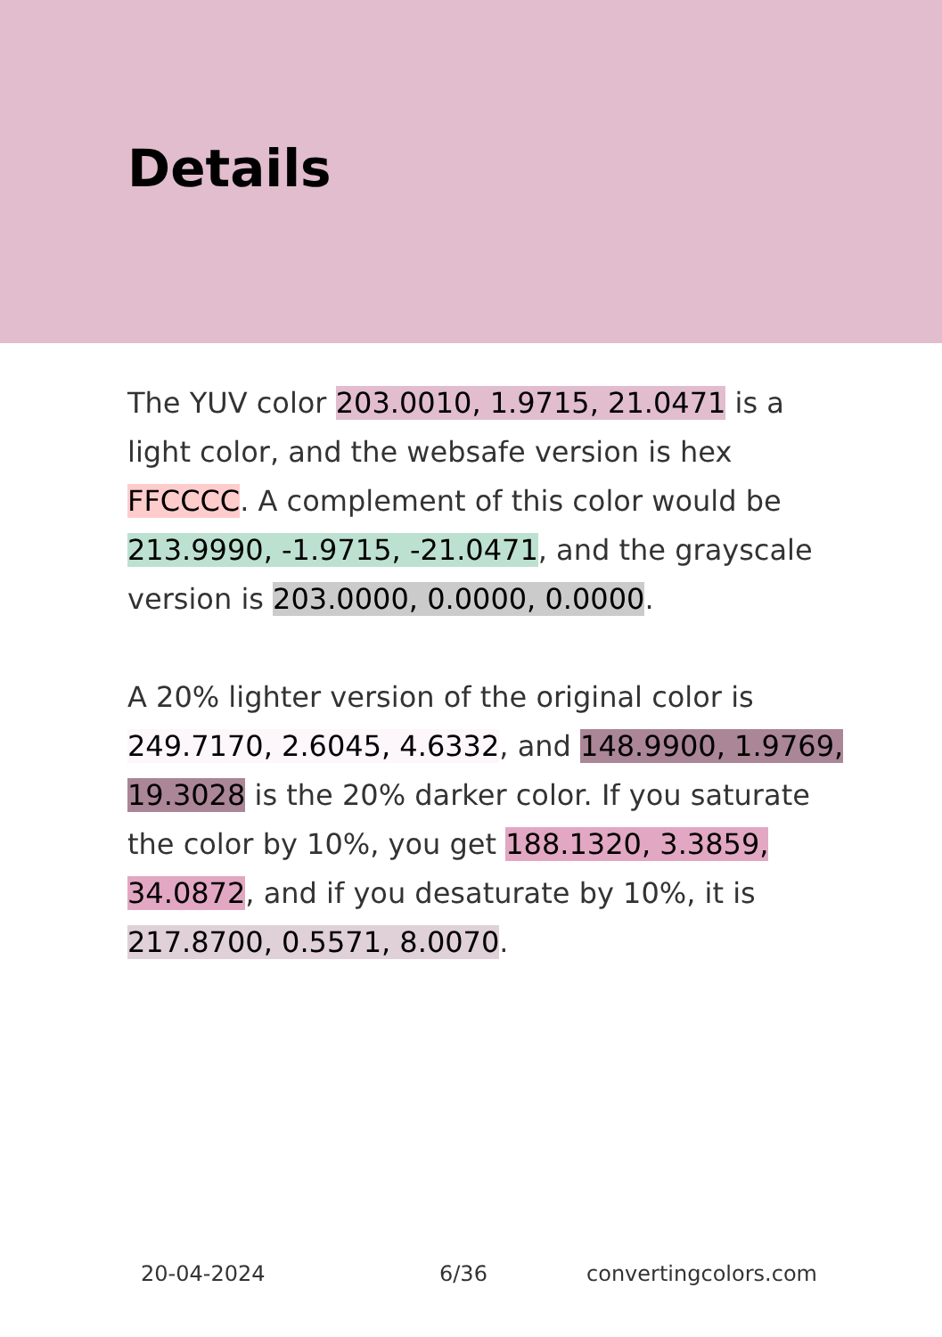Details
The YUV color 203.0010, 1.9715, 21.0471 is a light color, and the websafe version is hex FFCCCC. A complement of this color would be 213.9990, -1.9715, -21.0471, and the grayscale version is 203.0000, 0.0000, 0.0000.
A 20% lighter version of the original color is 249.7170, 2.6045, 4.6332, and 148.9900, 1.9769, 19.3028 is the 20% darker color. If you saturate the color by 10%, you get 188.1320, 3.3859, 34.0872, and if you desaturate by 10%, it is 217.8700, 0.5571, 8.0070.
20-04-2024 6/36 convertingcolors.com